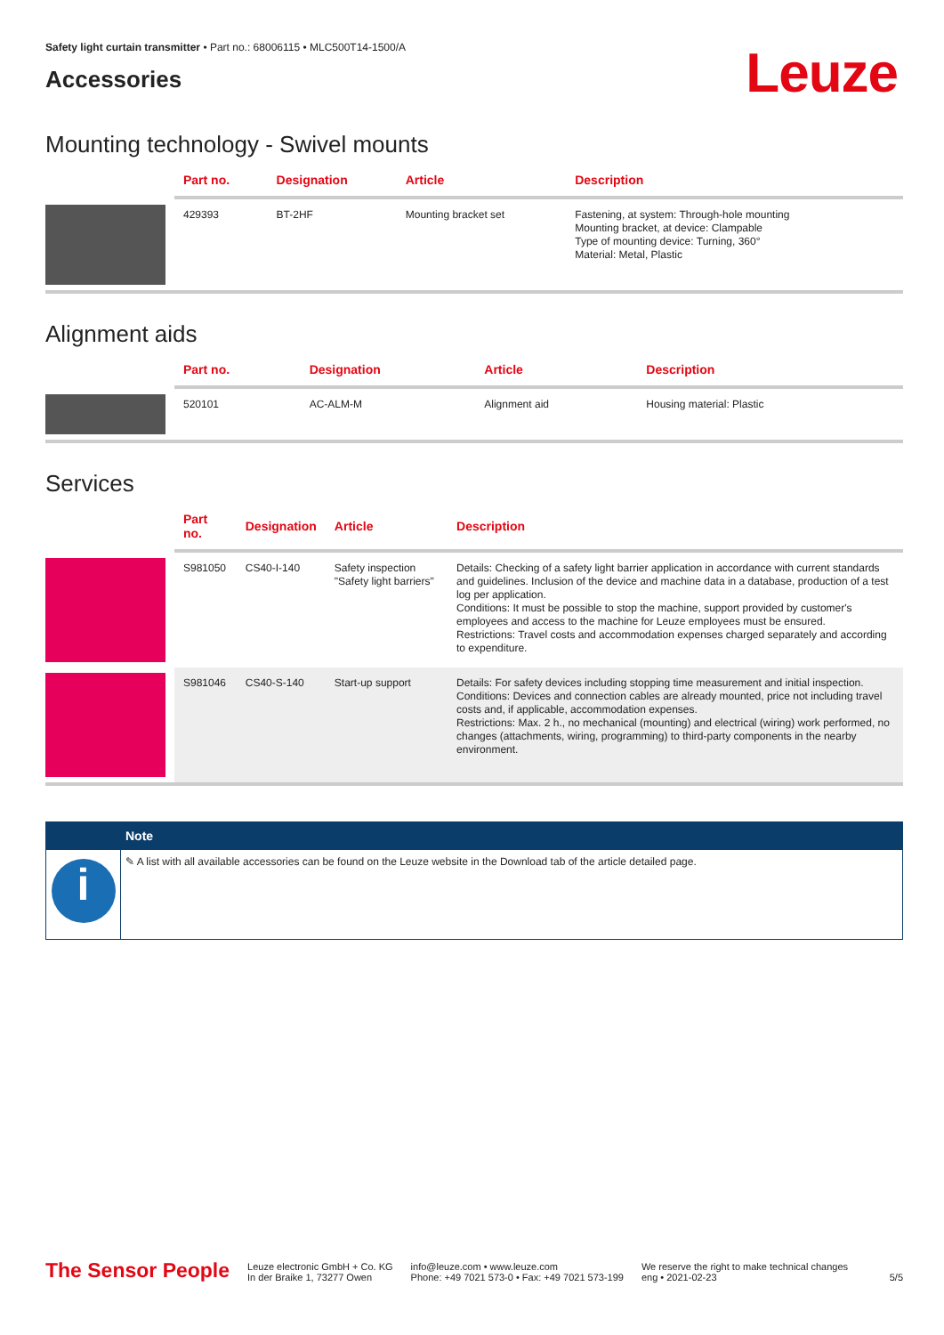Safety light curtain transmitter • Part no.: 68006115 • MLC500T14-1500/A
Accessories
Leuze
Mounting technology - Swivel mounts
| | Part no. | Designation | Article | Description |
| --- | --- | --- | --- | --- |
| | 429393 | BT-2HF | Mounting bracket set | Fastening, at system: Through-hole mounting Mounting bracket, at device: Clampable Type of mounting device: Turning, 360° Material: Metal, Plastic |
Alignment aids
| | Part no. | Designation | Article | Description |
| --- | --- | --- | --- | --- |
| | 520101 | AC-ALM-M | Alignment aid | Housing material: Plastic |
Services
| | Part no. | Designation | Article | Description |
| --- | --- | --- | --- | --- |
| | S981050 | CS40-I-140 | Safety inspection "Safety light barriers" | Details: Checking of a safety light barrier application in accordance with current standards and guidelines. Inclusion of the device and machine data in a database, production of a test log per application. Conditions: It must be possible to stop the machine, support provided by customer's employees and access to the machine for Leuze employees must be ensured. Restrictions: Travel costs and accommodation expenses charged separately and according to expenditure. |
| | S981046 | CS40-S-140 | Start-up support | Details: For safety devices including stopping time measurement and initial inspection. Conditions: Devices and connection cables are already mounted, price not including travel costs and, if applicable, accommodation expenses. Restrictions: Max. 2 h., no mechanical (mounting) and electrical (wiring) work performed, no changes (attachments, wiring, programming) to third-party components in the nearby environment. |
i
Note
✎ A list with all available accessories can be found on the Leuze website in the Download tab of the article detailed page.
The Sensor People Leuze electronic GmbH + Co. KG
In der Braike 1, 73277 Owen info@leuze.com • www.leuze.com
Phone: +49 7021 573-0 • Fax: +49 7021 573-199 We reserve the right to make technical changes
eng • 2021-02-23 5/5